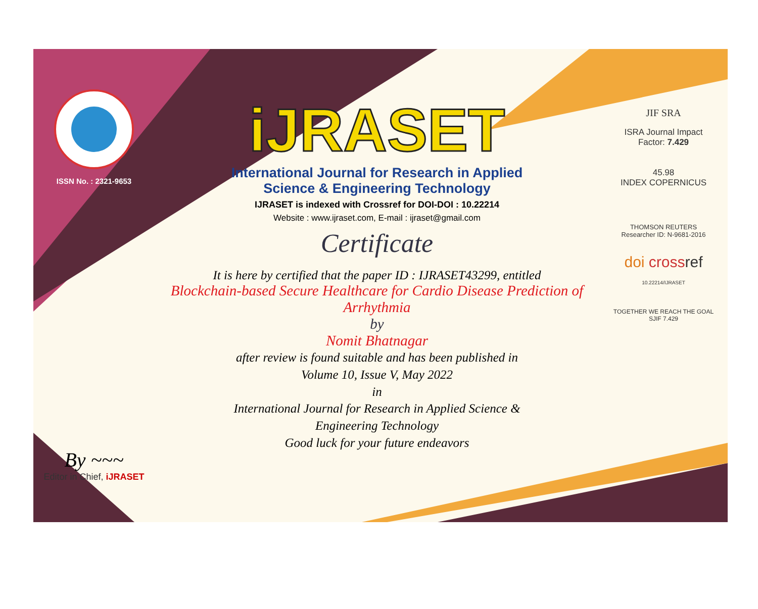ISSN No. : 2321-9653
By ~~~
Editor in Chief, iJRASET
iJRASET
International Journal for Research in Applied
Science & Engineering Technology
IJRASET is indexed with Crossref for DOI-DOI : 10.22214
Website : www.ijraset.com, E-mail : ijraset@gmail.com
Certificate
It is here by certified that the paper ID : IJRASET43299, entitled
Blockchain-based Secure Healthcare for Cardio Disease Prediction of
Arrhythmia
by
Nomit Bhatnagar
after review is found suitable and has been published in
Volume 10, Issue V, May 2022
in
International Journal for Research in Applied Science &
Engineering Technology
Good luck for your future endeavors
JIF SRA
ISRA Journal Impact
Factor: 7.429
45.98
INDEX COPERNICUS
THOMSON REUTERS
Researcher ID: N-9681-2016
doi cross ref
10.22214/IJRASET
TOGETHER WE REACH THE GOAL
SJIF 7.429